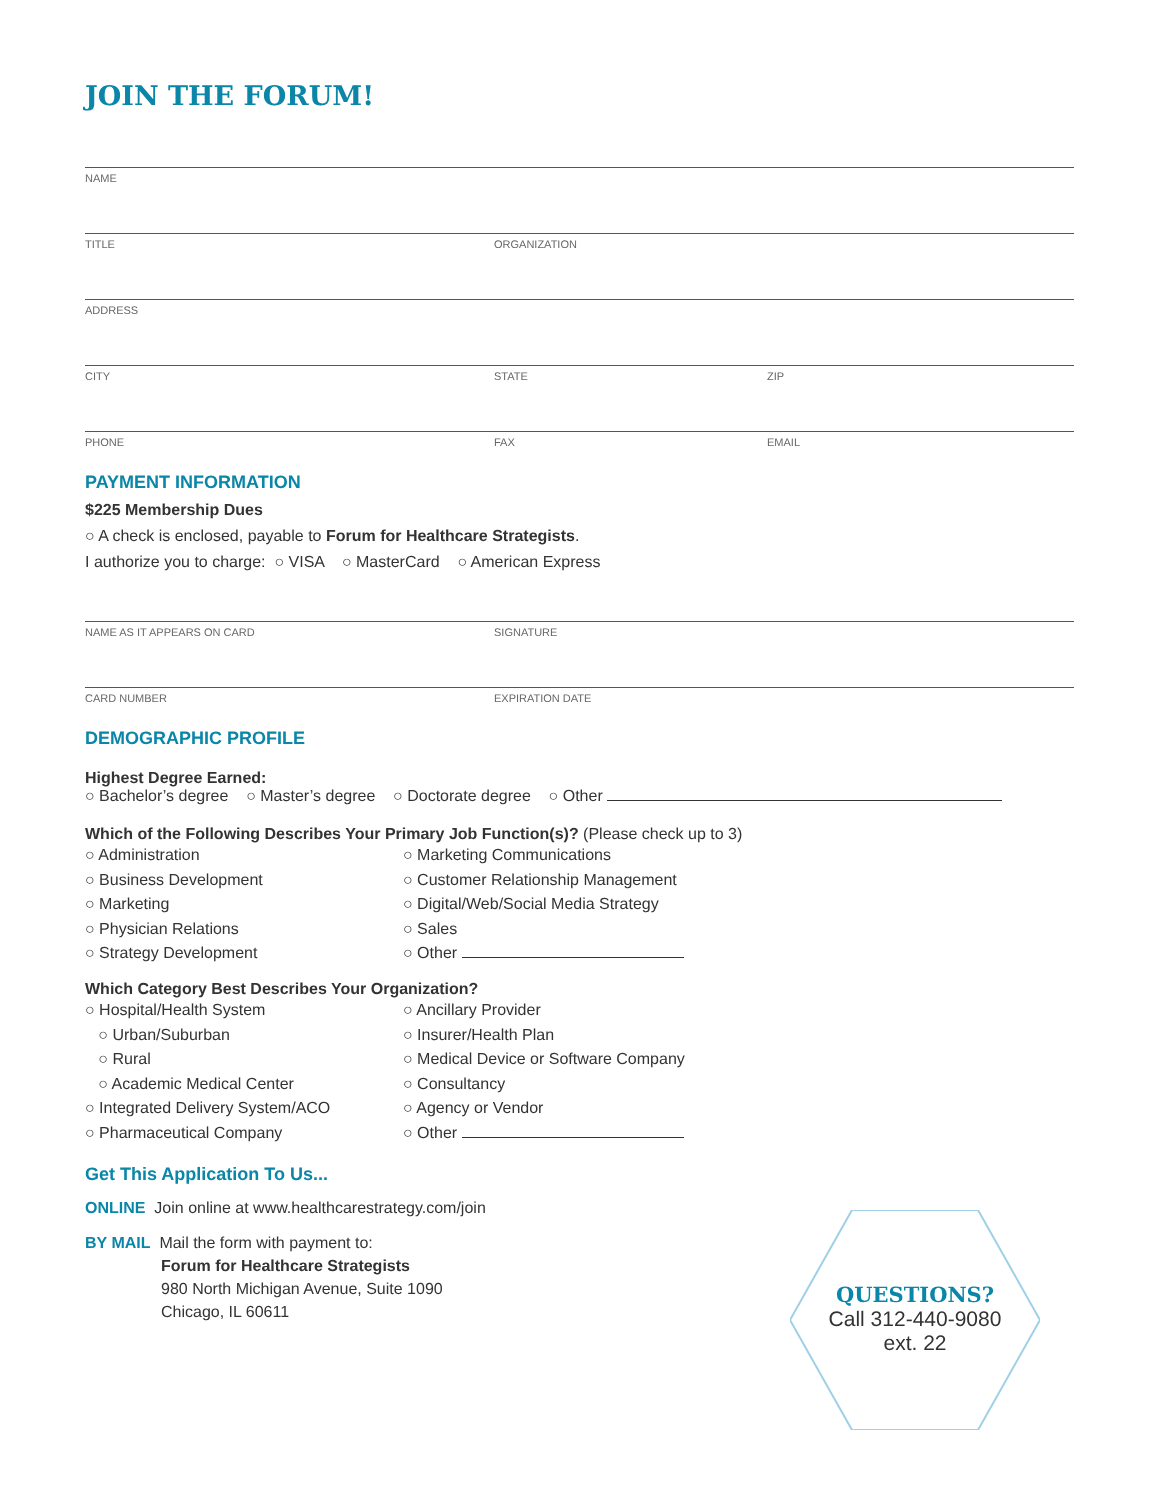JOIN THE FORUM!
NAME
TITLE ORGANIZATION
ADDRESS
CITY STATE ZIP
PHONE FAX EMAIL
PAYMENT INFORMATION
$225 Membership Dues
○ A check is enclosed, payable to Forum for Healthcare Strategists.
I authorize you to charge: ○ VISA ○ MasterCard ○ American Express
NAME AS IT APPEARS ON CARD SIGNATURE
CARD NUMBER EXPIRATION DATE
DEMOGRAPHIC PROFILE
Highest Degree Earned:
○ Bachelor’s degree ○ Master’s degree ○ Doctorate degree ○ Other
Which of the Following Describes Your Primary Job Function(s)? (Please check up to 3)
○ Administration
○ Business Development
○ Marketing
○ Physician Relations
○ Strategy Development
○ Marketing Communications
○ Customer Relationship Management
○ Digital/Web/Social Media Strategy
○ Sales
○ Other
Which Category Best Describes Your Organization?
○ Hospital/Health System
○ Urban/Suburban
○ Rural
○ Academic Medical Center
○ Integrated Delivery System/ACO
○ Pharmaceutical Company
○ Ancillary Provider
○ Insurer/Health Plan
○ Medical Device or Software Company
○ Consultancy
○ Agency or Vendor
○ Other
Get This Application To Us...
ONLINE Join online at www.healthcarestrategy.com/join
BY MAIL Mail the form with payment to:
Forum for Healthcare Strategists
980 North Michigan Avenue, Suite 1090
Chicago, IL 60611
QUESTIONS?
Call 312-440-9080
ext. 22